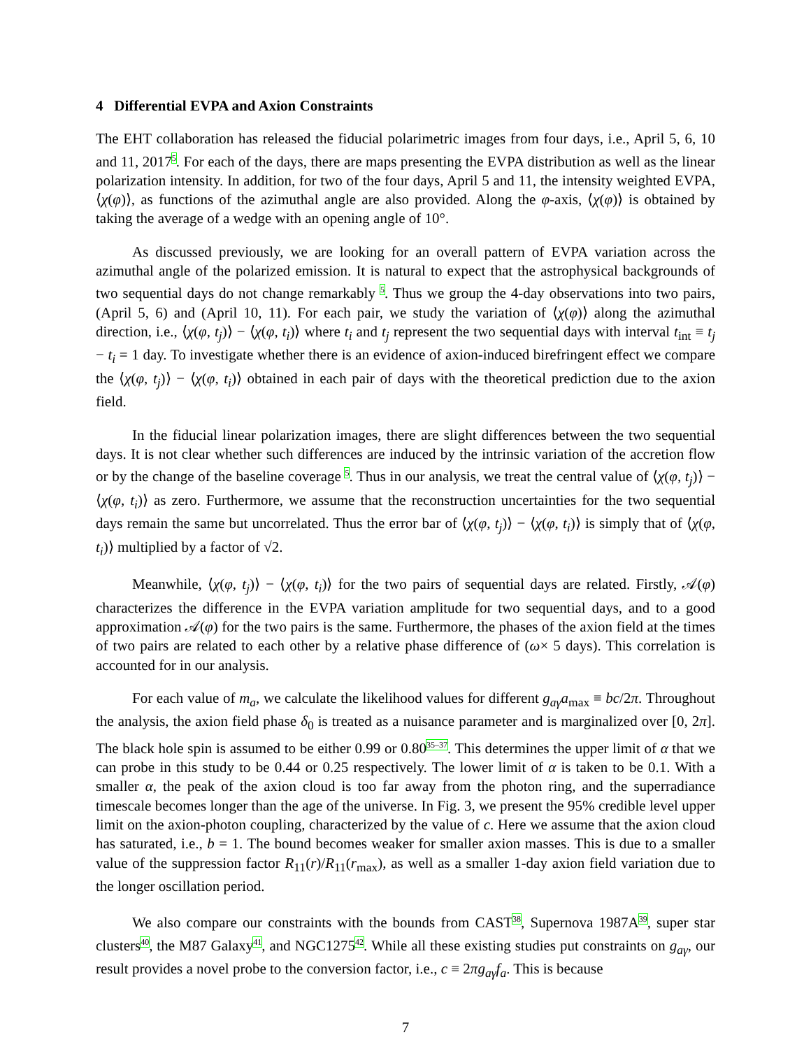4 Differential EVPA and Axion Constraints
The EHT collaboration has released the fiducial polarimetric images from four days, i.e., April 5, 6, 10 and 11, 2017<sup>5</sup>. For each of the days, there are maps presenting the EVPA distribution as well as the linear polarization intensity. In addition, for two of the four days, April 5 and 11, the intensity weighted EVPA, ⟨χ(φ)⟩, as functions of the azimuthal angle are also provided. Along the φ-axis, ⟨χ(φ)⟩ is obtained by taking the average of a wedge with an opening angle of 10°.
As discussed previously, we are looking for an overall pattern of EVPA variation across the azimuthal angle of the polarized emission. It is natural to expect that the astrophysical backgrounds of two sequential days do not change remarkably <sup>5</sup>. Thus we group the 4-day observations into two pairs, (April 5, 6) and (April 10, 11). For each pair, we study the variation of ⟨χ(φ)⟩ along the azimuthal direction, i.e., ⟨χ(φ, t<sub>j</sub>)⟩ − ⟨χ(φ, t<sub>i</sub>)⟩ where t<sub>i</sub> and t<sub>j</sub> represent the two sequential days with interval t<sub>int</sub> ≡ t<sub>j</sub> − t<sub>i</sub> = 1 day. To investigate whether there is an evidence of axion-induced birefringent effect we compare the ⟨χ(φ, t<sub>j</sub>)⟩ − ⟨χ(φ, t<sub>i</sub>)⟩ obtained in each pair of days with the theoretical prediction due to the axion field.
In the fiducial linear polarization images, there are slight differences between the two sequential days. It is not clear whether such differences are induced by the intrinsic variation of the accretion flow or by the change of the baseline coverage <sup>5</sup>. Thus in our analysis, we treat the central value of ⟨χ(φ, t<sub>j</sub>)⟩ − ⟨χ(φ, t<sub>i</sub>)⟩ as zero. Furthermore, we assume that the reconstruction uncertainties for the two sequential days remain the same but uncorrelated. Thus the error bar of ⟨χ(φ, t<sub>j</sub>)⟩ − ⟨χ(φ, t<sub>i</sub>)⟩ is simply that of ⟨χ(φ, t<sub>i</sub>)⟩ multiplied by a factor of √2.
Meanwhile, ⟨χ(φ, t<sub>j</sub>)⟩ − ⟨χ(φ, t<sub>i</sub>)⟩ for the two pairs of sequential days are related. Firstly, 𝒜(φ) characterizes the difference in the EVPA variation amplitude for two sequential days, and to a good approximation 𝒜(φ) for the two pairs is the same. Furthermore, the phases of the axion field at the times of two pairs are related to each other by a relative phase difference of (ω× 5 days). This correlation is accounted for in our analysis.
For each value of m<sub>a</sub>, we calculate the likelihood values for different g<sub>aγ</sub>a<sub>max</sub> ≡ bc/2π. Throughout the analysis, the axion field phase δ<sub>0</sub> is treated as a nuisance parameter and is marginalized over [0, 2π]. The black hole spin is assumed to be either 0.99 or 0.80<sup>35–37</sup>. This determines the upper limit of α that we can probe in this study to be 0.44 or 0.25 respectively. The lower limit of α is taken to be 0.1. With a smaller α, the peak of the axion cloud is too far away from the photon ring, and the superradiance timescale becomes longer than the age of the universe. In Fig. 3, we present the 95% credible level upper limit on the axion-photon coupling, characterized by the value of c. Here we assume that the axion cloud has saturated, i.e., b = 1. The bound becomes weaker for smaller axion masses. This is due to a smaller value of the suppression factor R<sub>11</sub>(r)/R<sub>11</sub>(r<sub>max</sub>), as well as a smaller 1-day axion field variation due to the longer oscillation period.
We also compare our constraints with the bounds from CAST<sup>38</sup>, Supernova 1987A<sup>39</sup>, super star clusters<sup>40</sup>, the M87 Galaxy<sup>41</sup>, and NGC1275<sup>42</sup>. While all these existing studies put constraints on g<sub>aγ</sub>, our result provides a novel probe to the conversion factor, i.e., c ≡ 2πg<sub>aγ</sub>f<sub>a</sub>. This is because
7